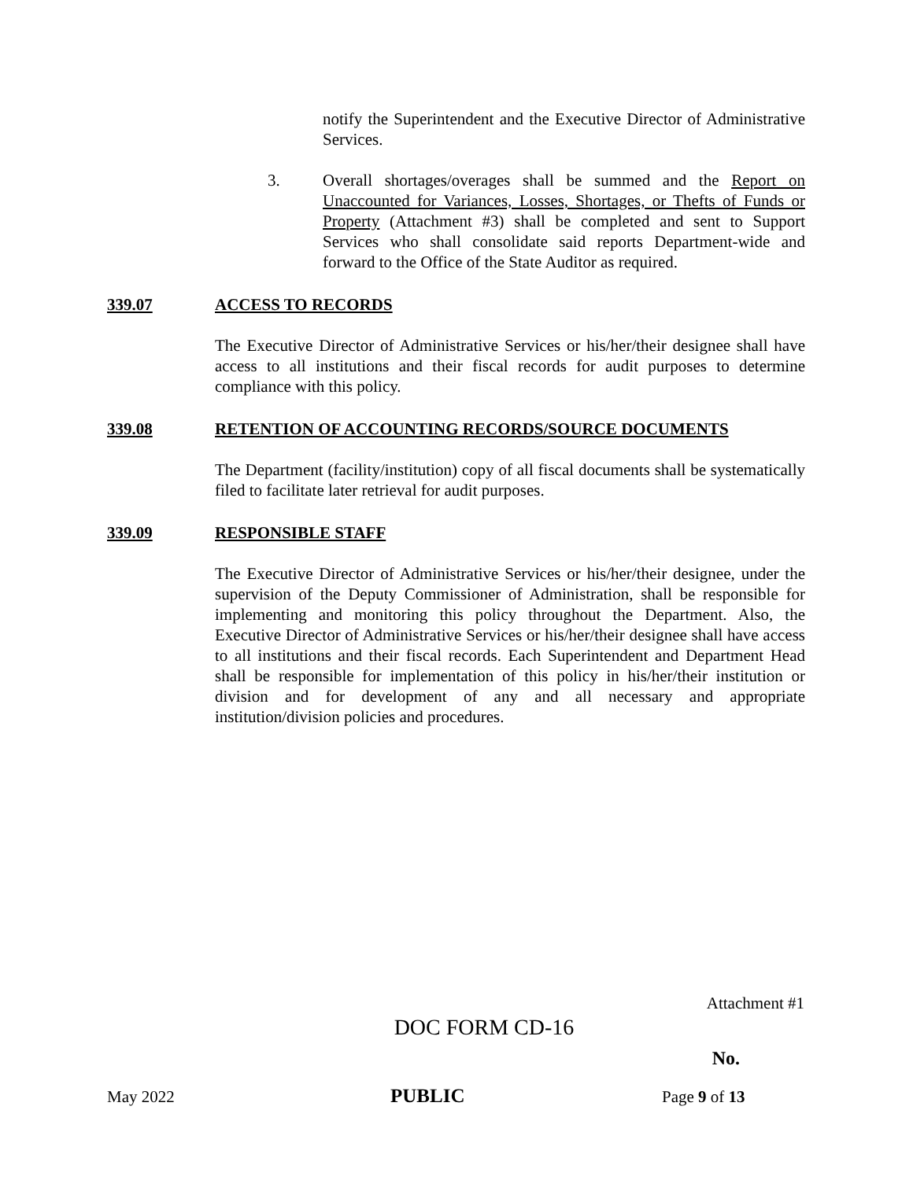notify the Superintendent and the Executive Director of Administrative Services.
3. Overall shortages/overages shall be summed and the Report on Unaccounted for Variances, Losses, Shortages, or Thefts of Funds or Property (Attachment #3) shall be completed and sent to Support Services who shall consolidate said reports Department-wide and forward to the Office of the State Auditor as required.
339.07 ACCESS TO RECORDS
The Executive Director of Administrative Services or his/her/their designee shall have access to all institutions and their fiscal records for audit purposes to determine compliance with this policy.
339.08 RETENTION OF ACCOUNTING RECORDS/SOURCE DOCUMENTS
The Department (facility/institution) copy of all fiscal documents shall be systematically filed to facilitate later retrieval for audit purposes.
339.09 RESPONSIBLE STAFF
The Executive Director of Administrative Services or his/her/their designee, under the supervision of the Deputy Commissioner of Administration, shall be responsible for implementing and monitoring this policy throughout the Department. Also, the Executive Director of Administrative Services or his/her/their designee shall have access to all institutions and their fiscal records. Each Superintendent and Department Head shall be responsible for implementation of this policy in his/her/their institution or division and for development of any and all necessary and appropriate institution/division policies and procedures.
Attachment #1
DOC FORM CD-16
No.
May 2022 PUBLIC Page 9 of 13